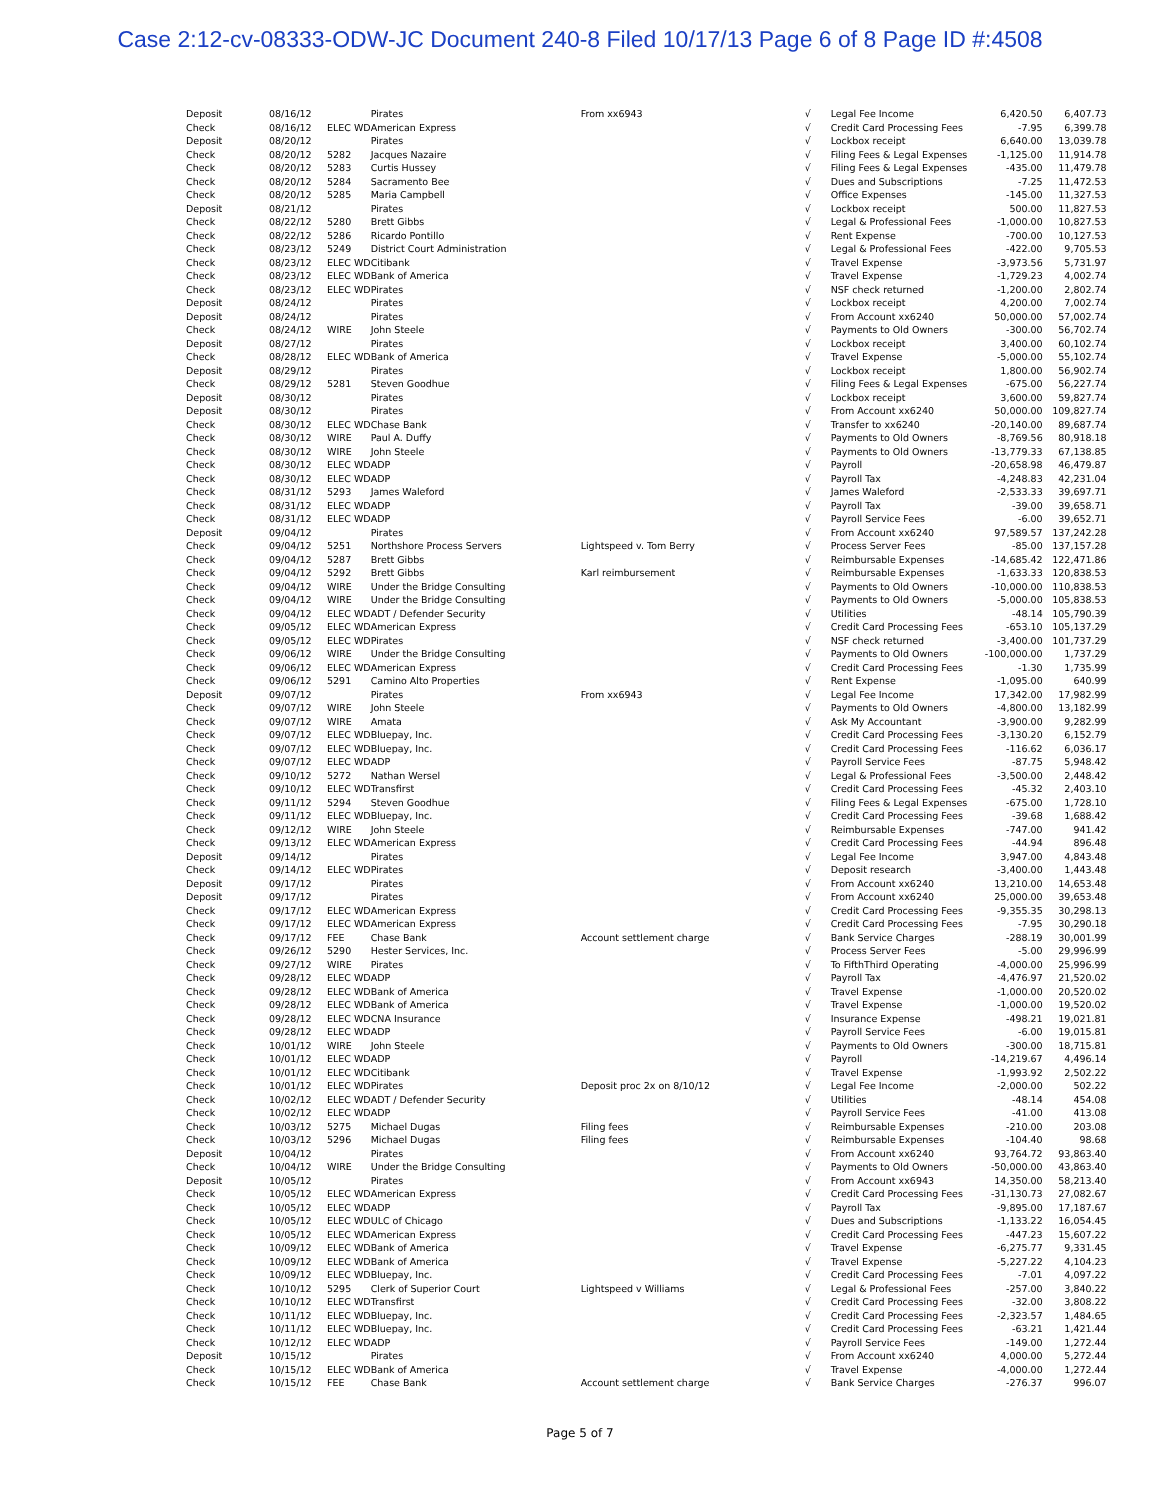Case 2:12-cv-08333-ODW-JC Document 240-8 Filed 10/17/13 Page 6 of 8 Page ID #:4508
| Deposit | 08/16/12 | | Pirates | From xx6943 | √ | Legal Fee Income | 6,420.50 | 6,407.73 |
| Check | 08/16/12 | ELEC WD | American Express | | √ | Credit Card Processing Fees | -7.95 | 6,399.78 |
| Deposit | 08/20/12 | | Pirates | | √ | Lockbox receipt | 6,640.00 | 13,039.78 |
| Check | 08/20/12 | 5282 | Jacques Nazaire | | √ | Filing Fees & Legal Expenses | -1,125.00 | 11,914.78 |
| Check | 08/20/12 | 5283 | Curtis Hussey | | √ | Filing Fees & Legal Expenses | -435.00 | 11,479.78 |
| Check | 08/20/12 | 5284 | Sacramento Bee | | √ | Dues and Subscriptions | -7.25 | 11,472.53 |
| Check | 08/20/12 | 5285 | Maria Campbell | | √ | Office Expenses | -145.00 | 11,327.53 |
| Deposit | 08/21/12 | | Pirates | | √ | Lockbox receipt | 500.00 | 11,827.53 |
| Check | 08/22/12 | 5280 | Brett Gibbs | | √ | Legal & Professional Fees | -1,000.00 | 10,827.53 |
| Check | 08/22/12 | 5286 | Ricardo Pontillo | | √ | Rent Expense | -700.00 | 10,127.53 |
| Check | 08/23/12 | 5249 | District Court Administration | | √ | Legal & Professional Fees | -422.00 | 9,705.53 |
| Check | 08/23/12 | ELEC WD | Citibank | | √ | Travel Expense | -3,973.56 | 5,731.97 |
| Check | 08/23/12 | ELEC WD | Bank of America | | √ | Travel Expense | -1,729.23 | 4,002.74 |
| Check | 08/23/12 | ELEC WD | Pirates | | √ | NSF check returned | -1,200.00 | 2,802.74 |
| Deposit | 08/24/12 | | Pirates | | √ | Lockbox receipt | 4,200.00 | 7,002.74 |
| Deposit | 08/24/12 | | Pirates | | √ | From Account xx6240 | 50,000.00 | 57,002.74 |
| Check | 08/24/12 | WIRE | John Steele | | √ | Payments to Old Owners | -300.00 | 56,702.74 |
| Deposit | 08/27/12 | | Pirates | | √ | Lockbox receipt | 3,400.00 | 60,102.74 |
| Check | 08/28/12 | ELEC WD | Bank of America | | √ | Travel Expense | -5,000.00 | 55,102.74 |
| Deposit | 08/29/12 | | Pirates | | √ | Lockbox receipt | 1,800.00 | 56,902.74 |
| Check | 08/29/12 | 5281 | Steven Goodhue | | √ | Filing Fees & Legal Expenses | -675.00 | 56,227.74 |
| Deposit | 08/30/12 | | Pirates | | √ | Lockbox receipt | 3,600.00 | 59,827.74 |
| Deposit | 08/30/12 | | Pirates | | √ | From Account xx6240 | 50,000.00 | 109,827.74 |
| Check | 08/30/12 | ELEC WD | Chase Bank | | √ | Transfer to xx6240 | -20,140.00 | 89,687.74 |
| Check | 08/30/12 | WIRE | Paul A. Duffy | | √ | Payments to Old Owners | -8,769.56 | 80,918.18 |
| Check | 08/30/12 | WIRE | John Steele | | √ | Payments to Old Owners | -13,779.33 | 67,138.85 |
| Check | 08/30/12 | ELEC WD | ADP | | √ | Payroll | -20,658.98 | 46,479.87 |
| Check | 08/30/12 | ELEC WD | ADP | | √ | Payroll Tax | -4,248.83 | 42,231.04 |
| Check | 08/31/12 | 5293 | James Waleford | | √ | James Waleford | -2,533.33 | 39,697.71 |
| Check | 08/31/12 | ELEC WD | ADP | | √ | Payroll Tax | -39.00 | 39,658.71 |
| Check | 08/31/12 | ELEC WD | ADP | | √ | Payroll Service Fees | -6.00 | 39,652.71 |
| Deposit | 09/04/12 | | Pirates | | √ | From Account xx6240 | 97,589.57 | 137,242.28 |
| Check | 09/04/12 | 5251 | Northshore Process Servers | Lightspeed v. Tom Berry | √ | Process Server Fees | -85.00 | 137,157.28 |
| Check | 09/04/12 | 5287 | Brett Gibbs | | √ | Reimbursable Expenses | -14,685.42 | 122,471.86 |
| Check | 09/04/12 | 5292 | Brett Gibbs | Karl reimbursement | √ | Reimbursable Expenses | -1,633.33 | 120,838.53 |
| Check | 09/04/12 | WIRE | Under the Bridge Consulting | | √ | Payments to Old Owners | -10,000.00 | 110,838.53 |
| Check | 09/04/12 | WIRE | Under the Bridge Consulting | | √ | Payments to Old Owners | -5,000.00 | 105,838.53 |
| Check | 09/04/12 | ELEC WD | ADT / Defender Security | | √ | Utilities | -48.14 | 105,790.39 |
| Check | 09/05/12 | ELEC WD | American Express | | √ | Credit Card Processing Fees | -653.10 | 105,137.29 |
| Check | 09/05/12 | ELEC WD | Pirates | | √ | NSF check returned | -3,400.00 | 101,737.29 |
| Check | 09/06/12 | WIRE | Under the Bridge Consulting | | √ | Payments to Old Owners | -100,000.00 | 1,737.29 |
| Check | 09/06/12 | ELEC WD | American Express | | √ | Credit Card Processing Fees | -1.30 | 1,735.99 |
| Check | 09/06/12 | 5291 | Camino Alto Properties | | √ | Rent Expense | -1,095.00 | 640.99 |
| Deposit | 09/07/12 | | Pirates | From xx6943 | √ | Legal Fee Income | 17,342.00 | 17,982.99 |
| Check | 09/07/12 | WIRE | John Steele | | √ | Payments to Old Owners | -4,800.00 | 13,182.99 |
| Check | 09/07/12 | WIRE | Amata | | √ | Ask My Accountant | -3,900.00 | 9,282.99 |
| Check | 09/07/12 | ELEC WD | Bluepay, Inc. | | √ | Credit Card Processing Fees | -3,130.20 | 6,152.79 |
| Check | 09/07/12 | ELEC WD | Bluepay, Inc. | | √ | Credit Card Processing Fees | -116.62 | 6,036.17 |
| Check | 09/07/12 | ELEC WD | ADP | | √ | Payroll Service Fees | -87.75 | 5,948.42 |
| Check | 09/10/12 | 5272 | Nathan Wersel | | √ | Legal & Professional Fees | -3,500.00 | 2,448.42 |
| Check | 09/10/12 | ELEC WD | Transfirst | | √ | Credit Card Processing Fees | -45.32 | 2,403.10 |
| Check | 09/11/12 | 5294 | Steven Goodhue | | √ | Filing Fees & Legal Expenses | -675.00 | 1,728.10 |
| Check | 09/11/12 | ELEC WD | Bluepay, Inc. | | √ | Credit Card Processing Fees | -39.68 | 1,688.42 |
| Check | 09/12/12 | WIRE | John Steele | | √ | Reimbursable Expenses | -747.00 | 941.42 |
| Check | 09/13/12 | ELEC WD | American Express | | √ | Credit Card Processing Fees | -44.94 | 896.48 |
| Deposit | 09/14/12 | | Pirates | | √ | Legal Fee Income | 3,947.00 | 4,843.48 |
| Check | 09/14/12 | ELEC WD | Pirates | | √ | Deposit research | -3,400.00 | 1,443.48 |
| Deposit | 09/17/12 | | Pirates | | √ | From Account xx6240 | 13,210.00 | 14,653.48 |
| Deposit | 09/17/12 | | Pirates | | √ | From Account xx6240 | 25,000.00 | 39,653.48 |
| Check | 09/17/12 | ELEC WD | American Express | | √ | Credit Card Processing Fees | -9,355.35 | 30,298.13 |
| Check | 09/17/12 | ELEC WD | American Express | | √ | Credit Card Processing Fees | -7.95 | 30,290.18 |
| Check | 09/17/12 | FEE | Chase Bank | Account settlement charge | √ | Bank Service Charges | -288.19 | 30,001.99 |
| Check | 09/26/12 | 5290 | Hester Services, Inc. | | √ | Process Server Fees | -5.00 | 29,996.99 |
| Check | 09/27/12 | WIRE | Pirates | | √ | To FifthThird Operating | -4,000.00 | 25,996.99 |
| Check | 09/28/12 | ELEC WD | ADP | | √ | Payroll Tax | -4,476.97 | 21,520.02 |
| Check | 09/28/12 | ELEC WD | Bank of America | | √ | Travel Expense | -1,000.00 | 20,520.02 |
| Check | 09/28/12 | ELEC WD | Bank of America | | √ | Travel Expense | -1,000.00 | 19,520.02 |
| Check | 09/28/12 | ELEC WD | CNA Insurance | | √ | Insurance Expense | -498.21 | 19,021.81 |
| Check | 09/28/12 | ELEC WD | ADP | | √ | Payroll Service Fees | -6.00 | 19,015.81 |
| Check | 10/01/12 | WIRE | John Steele | | √ | Payments to Old Owners | -300.00 | 18,715.81 |
| Check | 10/01/12 | ELEC WD | ADP | | √ | Payroll | -14,219.67 | 4,496.14 |
| Check | 10/01/12 | ELEC WD | Citibank | | √ | Travel Expense | -1,993.92 | 2,502.22 |
| Check | 10/01/12 | ELEC WD | Pirates | Deposit proc 2x on 8/10/12 | √ | Legal Fee Income | -2,000.00 | 502.22 |
| Check | 10/02/12 | ELEC WD | ADT / Defender Security | | √ | Utilities | -48.14 | 454.08 |
| Check | 10/02/12 | ELEC WD | ADP | | √ | Payroll Service Fees | -41.00 | 413.08 |
| Check | 10/03/12 | 5275 | Michael Dugas | Filing fees | √ | Reimbursable Expenses | -210.00 | 203.08 |
| Check | 10/03/12 | 5296 | Michael Dugas | Filing fees | √ | Reimbursable Expenses | -104.40 | 98.68 |
| Deposit | 10/04/12 | | Pirates | | √ | From Account xx6240 | 93,764.72 | 93,863.40 |
| Check | 10/04/12 | WIRE | Under the Bridge Consulting | | √ | Payments to Old Owners | -50,000.00 | 43,863.40 |
| Deposit | 10/05/12 | | Pirates | | √ | From Account xx6943 | 14,350.00 | 58,213.40 |
| Check | 10/05/12 | ELEC WD | American Express | | √ | Credit Card Processing Fees | -31,130.73 | 27,082.67 |
| Check | 10/05/12 | ELEC WD | ADP | | √ | Payroll Tax | -9,895.00 | 17,187.67 |
| Check | 10/05/12 | ELEC WD | ULC of Chicago | | √ | Dues and Subscriptions | -1,133.22 | 16,054.45 |
| Check | 10/05/12 | ELEC WD | American Express | | √ | Credit Card Processing Fees | -447.23 | 15,607.22 |
| Check | 10/09/12 | ELEC WD | Bank of America | | √ | Travel Expense | -6,275.77 | 9,331.45 |
| Check | 10/09/12 | ELEC WD | Bank of America | | √ | Travel Expense | -5,227.22 | 4,104.23 |
| Check | 10/09/12 | ELEC WD | Bluepay, Inc. | | √ | Credit Card Processing Fees | -7.01 | 4,097.22 |
| Check | 10/10/12 | 5295 | Clerk of Superior Court | Lightspeed v Williams | √ | Legal & Professional Fees | -257.00 | 3,840.22 |
| Check | 10/10/12 | ELEC WD | Transfirst | | √ | Credit Card Processing Fees | -32.00 | 3,808.22 |
| Check | 10/11/12 | ELEC WD | Bluepay, Inc. | | √ | Credit Card Processing Fees | -2,323.57 | 1,484.65 |
| Check | 10/11/12 | ELEC WD | Bluepay, Inc. | | √ | Credit Card Processing Fees | -63.21 | 1,421.44 |
| Check | 10/12/12 | ELEC WD | ADP | | √ | Payroll Service Fees | -149.00 | 1,272.44 |
| Deposit | 10/15/12 | | Pirates | | √ | From Account xx6240 | 4,000.00 | 5,272.44 |
| Check | 10/15/12 | ELEC WD | Bank of America | | √ | Travel Expense | -4,000.00 | 1,272.44 |
| Check | 10/15/12 | FEE | Chase Bank | Account settlement charge | √ | Bank Service Charges | -276.37 | 996.07 |
Page 5 of 7